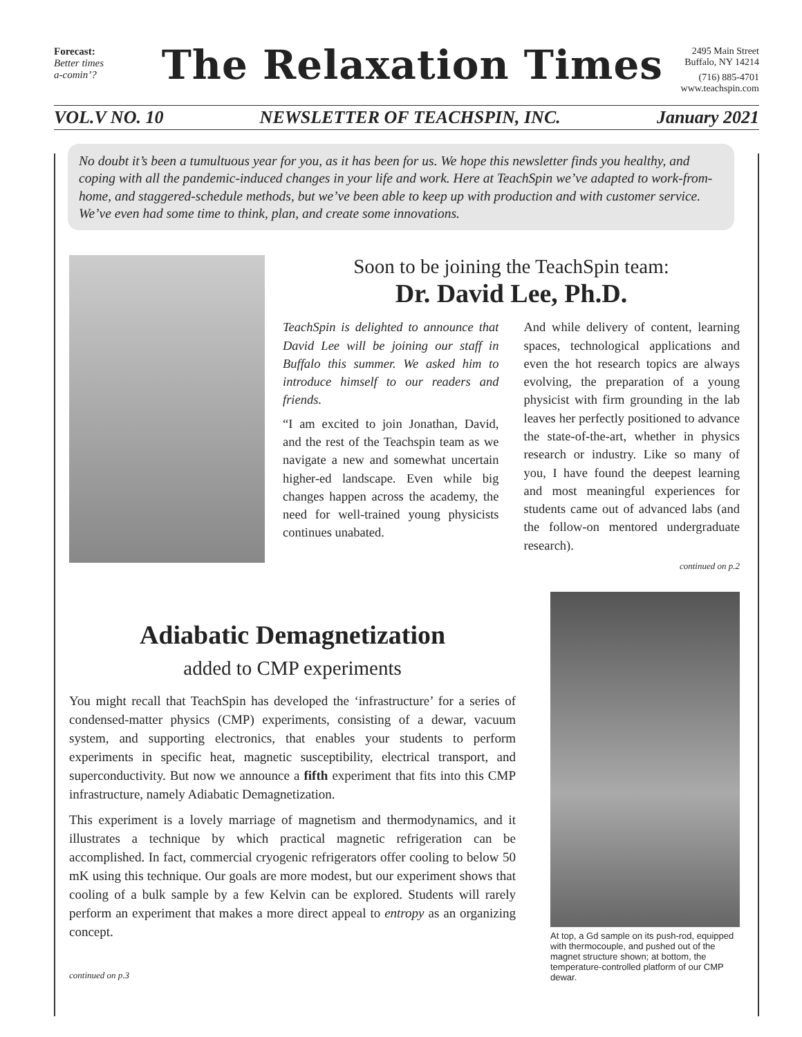Forecast:
Better times
a-comin’?
The Relaxation Times
2495 Main Street
Buffalo, NY 14214
(716) 885-4701
www.teachspin.com
VOL.V NO. 10 NEWSLETTER OF TEACHSPIN, INC. January 2021
No doubt it’s been a tumultuous year for you, as it has been for us. We hope this newsletter finds you healthy, and coping with all the pandemic-induced changes in your life and work. Here at TeachSpin we’ve adapted to work-from-home, and staggered-schedule methods, but we’ve been able to keep up with production and with customer service. We’ve even had some time to think, plan, and create some innovations.
Soon to be joining the TeachSpin team:
Dr. David Lee, Ph.D.
TeachSpin is delighted to announce that David Lee will be joining our staff in Buffalo this summer. We asked him to introduce himself to our readers and friends.
“I am excited to join Jonathan, David, and the rest of the Teachspin team as we navigate a new and somewhat uncertain higher-ed landscape. Even while big changes happen across the academy, the need for well-trained young physicists continues unabated.
And while delivery of content, learning spaces, technological applications and even the hot research topics are always evolving, the preparation of a young physicist with firm grounding in the lab leaves her perfectly positioned to advance the state-of-the-art, whether in physics research or industry. Like so many of you, I have found the deepest learning and most meaningful experiences for students came out of advanced labs (and the follow-on mentored undergraduate research).
continued on p.2
Adiabatic Demagnetization
added to CMP experiments
You might recall that TeachSpin has developed the ‘infrastructure’ for a series of condensed-matter physics (CMP) experiments, consisting of a dewar, vacuum system, and supporting electronics, that enables your students to perform experiments in specific heat, magnetic susceptibility, electrical transport, and superconductivity. But now we announce a fifth experiment that fits into this CMP infrastructure, namely Adiabatic Demagnetization.
This experiment is a lovely marriage of magnetism and thermodynamics, and it illustrates a technique by which practical magnetic refrigeration can be accomplished. In fact, commercial cryogenic refrigerators offer cooling to below 50 mK using this technique. Our goals are more modest, but our experiment shows that cooling of a bulk sample by a few Kelvin can be explored. Students will rarely perform an experiment that makes a more direct appeal to entropy as an organizing concept.
continued on p.3
At top, a Gd sample on its push-rod, equipped with thermocouple, and pushed out of the magnet structure shown; at bottom, the temperature-controlled platform of our CMP dewar.